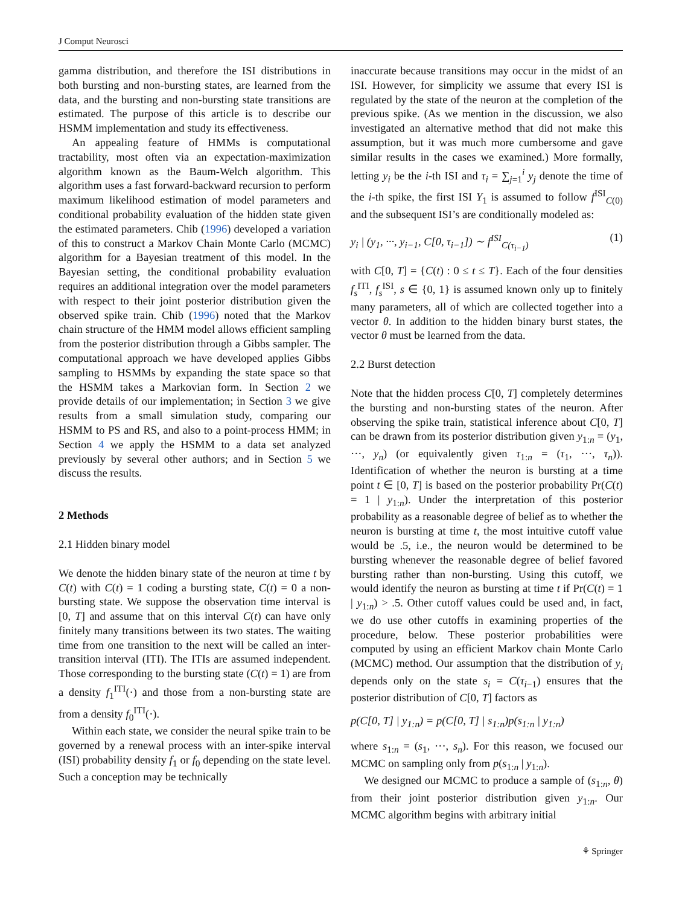J Comput Neurosci
gamma distribution, and therefore the ISI distributions in both bursting and non-bursting states, are learned from the data, and the bursting and non-bursting state transitions are estimated. The purpose of this article is to describe our HSMM implementation and study its effectiveness.
An appealing feature of HMMs is computational tractability, most often via an expectation-maximization algorithm known as the Baum-Welch algorithm. This algorithm uses a fast forward-backward recursion to perform maximum likelihood estimation of model parameters and conditional probability evaluation of the hidden state given the estimated parameters. Chib (1996) developed a variation of this to construct a Markov Chain Monte Carlo (MCMC) algorithm for a Bayesian treatment of this model. In the Bayesian setting, the conditional probability evaluation requires an additional integration over the model parameters with respect to their joint posterior distribution given the observed spike train. Chib (1996) noted that the Markov chain structure of the HMM model allows efficient sampling from the posterior distribution through a Gibbs sampler. The computational approach we have developed applies Gibbs sampling to HSMMs by expanding the state space so that the HSMM takes a Markovian form. In Section 2 we provide details of our implementation; in Section 3 we give results from a small simulation study, comparing our HSMM to PS and RS, and also to a point-process HMM; in Section 4 we apply the HSMM to a data set analyzed previously by several other authors; and in Section 5 we discuss the results.
2 Methods
2.1 Hidden binary model
We denote the hidden binary state of the neuron at time t by C(t) with C(t) = 1 coding a bursting state, C(t) = 0 a non-bursting state. We suppose the observation time interval is [0, T] and assume that on this interval C(t) can have only finitely many transitions between its two states. The waiting time from one transition to the next will be called an inter-transition interval (ITI). The ITIs are assumed independent. Those corresponding to the bursting state (C(t) = 1) are from a density f<sub>1</sub><sup>ITI</sup>(·) and those from a non-bursting state are from a density f<sub>0</sub><sup>ITI</sup>(·).
Within each state, we consider the neural spike train to be governed by a renewal process with an inter-spike interval (ISI) probability density f<sub>1</sub> or f<sub>0</sub> depending on the state level. Such a conception may be technically
inaccurate because transitions may occur in the midst of an ISI. However, for simplicity we assume that every ISI is regulated by the state of the neuron at the completion of the previous spike. (As we mention in the discussion, we also investigated an alternative method that did not make this assumption, but it was much more cumbersome and gave similar results in the cases we examined.) More formally, letting y<sub>i</sub> be the i-th ISI and τ<sub>i</sub> = ∑<sub>j=1</sub><sup>i</sup> y<sub>j</sub> denote the time of the i-th spike, the first ISI Y<sub>1</sub> is assumed to follow f<sup>ISI</sup><sub>C(0)</sub> and the subsequent ISI’s are conditionally modeled as:
y<sub>i</sub> | (y<sub>1</sub>, ···, y<sub>i−1</sub>, C[0, τ<sub>i−1</sub>]) ∼ f<sup>ISI</sup><sub>C(τ<sub>i−1</sub>)</sub> (1)
with C[0, T] = {C(t) : 0 ≤ t ≤ T}. Each of the four densities f<sub>s</sub><sup>ITI</sup>, f<sub>s</sub><sup>ISI</sup>, s ∈ {0, 1} is assumed known only up to finitely many parameters, all of which are collected together into a vector θ. In addition to the hidden binary burst states, the vector θ must be learned from the data.
2.2 Burst detection
Note that the hidden process C[0, T] completely determines the bursting and non-bursting states of the neuron. After observing the spike train, statistical inference about C[0, T] can be drawn from its posterior distribution given y<sub>1:n</sub> = (y<sub>1</sub>, ···, y<sub>n</sub>) (or equivalently given τ<sub>1:n</sub> = (τ<sub>1</sub>, ···, τ<sub>n</sub>)). Identification of whether the neuron is bursting at a time point t ∈ [0, T] is based on the posterior probability Pr(C(t) = 1 | y<sub>1:n</sub>). Under the interpretation of this posterior probability as a reasonable degree of belief as to whether the neuron is bursting at time t, the most intuitive cutoff value would be .5, i.e., the neuron would be determined to be bursting whenever the reasonable degree of belief favored bursting rather than non-bursting. Using this cutoff, we would identify the neuron as bursting at time t if Pr(C(t) = 1 | y<sub>1:n</sub>) > .5. Other cutoff values could be used and, in fact, we do use other cutoffs in examining properties of the procedure, below. These posterior probabilities were computed by using an efficient Markov chain Monte Carlo (MCMC) method. Our assumption that the distribution of y<sub>i</sub> depends only on the state s<sub>i</sub> = C(τ<sub>i−1</sub>) ensures that the posterior distribution of C[0, T] factors as
p(C[0, T] | y<sub>1:n</sub>) = p(C[0, T] | s<sub>1:n</sub>)p(s<sub>1:n</sub> | y<sub>1:n</sub>)
where s<sub>1:n</sub> = (s<sub>1</sub>, ···, s<sub>n</sub>). For this reason, we focused our MCMC on sampling only from p(s<sub>1:n</sub> | y<sub>1:n</sub>).
We designed our MCMC to produce a sample of (s<sub>1:n</sub>, θ) from their joint posterior distribution given y<sub>1:n</sub>. Our MCMC algorithm begins with arbitrary initial
⚘ Springer